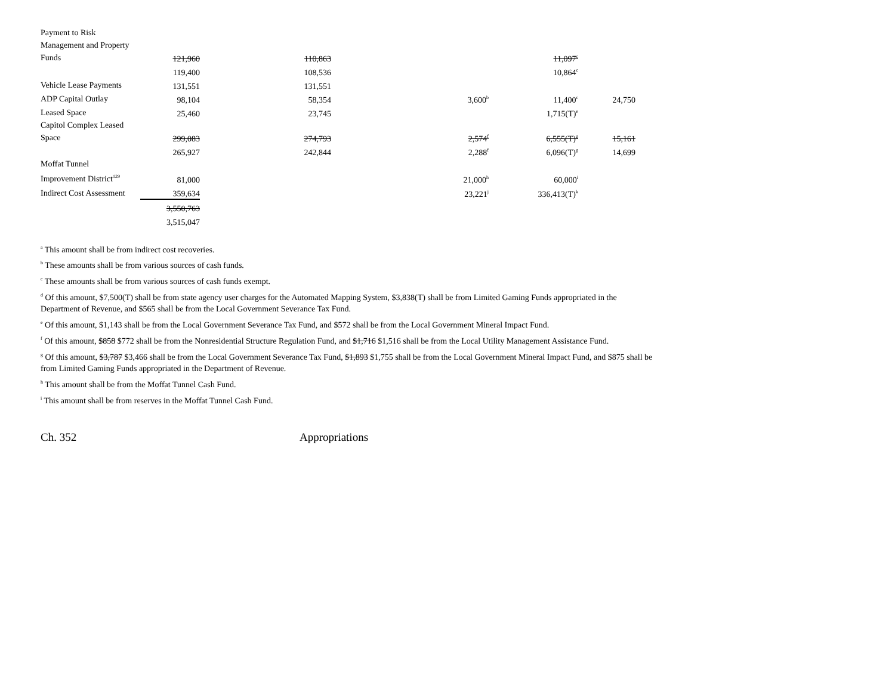| Payment to Risk Management and Property Funds | 121,960 | 110,863 | | 11,097<sup>c</sup> | |
| | 119,400 | 108,536 | | 10,864<sup>c</sup> | |
| Vehicle Lease Payments | 131,551 | 131,551 | | | |
| ADP Capital Outlay | 98,104 | 58,354 | 3,600<sup>b</sup> | 11,400<sup>c</sup> | 24,750 |
| Leased Space | 25,460 | 23,745 | | 1,715(T)<sup>e</sup> | |
| Capitol Complex Leased Space | 299,083 | 274,793 | 2,574<sup>f</sup> | 6,555(T)<sup>g</sup> | 15,161 |
| | 265,927 | 242,844 | 2,288<sup>f</sup> | 6,096(T)<sup>g</sup> | 14,699 |
| Moffat Tunnel Improvement District<sup>129</sup> | 81,000 | | 21,000<sup>h</sup> | 60,000<sup>i</sup> | |
| Indirect Cost Assessment | 359,634 | | 23,221<sup>j</sup> | 336,413(T)<sup>k</sup> | |
| | 3,550,763 | | | | |
| | 3,515,047 | | | | |
<sup>a</sup> This amount shall be from indirect cost recoveries.
<sup>b</sup> These amounts shall be from various sources of cash funds.
<sup>c</sup> These amounts shall be from various sources of cash funds exempt.
<sup>d</sup> Of this amount, $7,500(T) shall be from state agency user charges for the Automated Mapping System, $3,838(T) shall be from Limited Gaming Funds appropriated in the Department of Revenue, and $565 shall be from the Local Government Severance Tax Fund.
<sup>e</sup> Of this amount, $1,143 shall be from the Local Government Severance Tax Fund, and $572 shall be from the Local Government Mineral Impact Fund.
<sup>f</sup> Of this amount, $858 $772 shall be from the Nonresidential Structure Regulation Fund, and $1,716 $1,516 shall be from the Local Utility Management Assistance Fund.
<sup>g</sup> Of this amount, $3,787 $3,466 shall be from the Local Government Severance Tax Fund, $1,893 $1,755 shall be from the Local Government Mineral Impact Fund, and $875 shall be from Limited Gaming Funds appropriated in the Department of Revenue.
<sup>h</sup> This amount shall be from the Moffat Tunnel Cash Fund.
<sup>i</sup> This amount shall be from reserves in the Moffat Tunnel Cash Fund.
Ch. 352 Appropriations